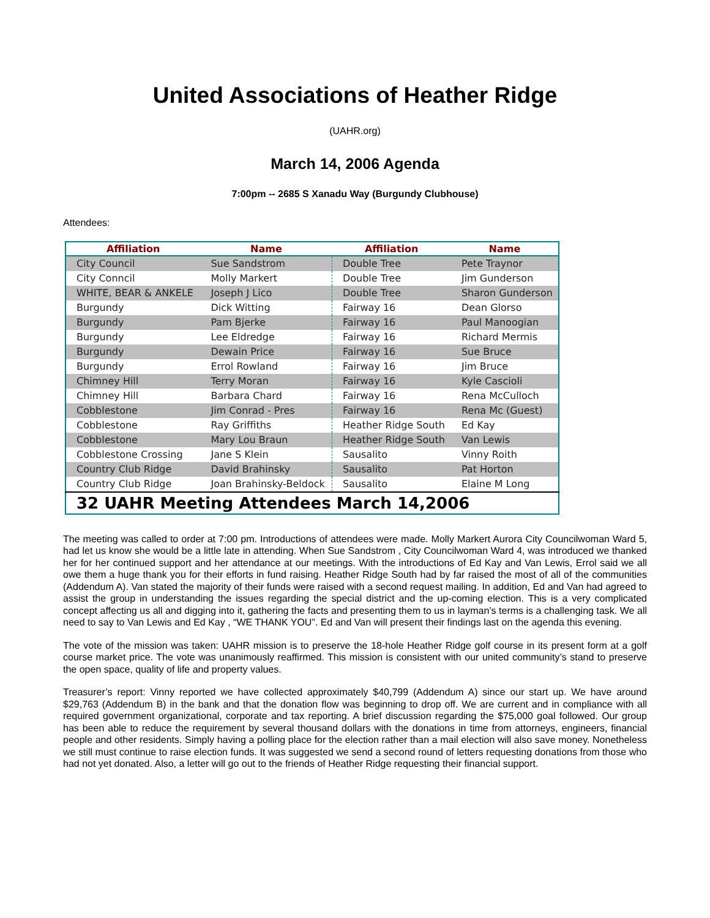United Associations of Heather Ridge
(UAHR.org)
March 14, 2006 Agenda
7:00pm -- 2685 S Xanadu Way (Burgundy Clubhouse)
Attendees:
| Affiliation | Name | Affiliation | Name |
| --- | --- | --- | --- |
| City Council | Sue Sandstrom | Double Tree | Pete Traynor |
| City Conncil | Molly Markert | Double Tree | Jim Gunderson |
| WHITE, BEAR & ANKELE | Joseph J Lico | Double Tree | Sharon Gunderson |
| Burgundy | Dick Witting | Fairway 16 | Dean Glorso |
| Burgundy | Pam Bjerke | Fairway 16 | Paul Manoogian |
| Burgundy | Lee Eldredge | Fairway 16 | Richard Mermis |
| Burgundy | Dewain Price | Fairway 16 | Sue Bruce |
| Burgundy | Errol Rowland | Fairway 16 | Jim Bruce |
| Chimney Hill | Terry Moran | Fairway 16 | Kyle Cascioli |
| Chimney Hill | Barbara Chard | Fairway 16 | Rena McCulloch |
| Cobblestone | Jim Conrad - Pres | Fairway 16 | Rena Mc (Guest) |
| Cobblestone | Ray Griffiths | Heather Ridge South | Ed Kay |
| Cobblestone | Mary Lou Braun | Heather Ridge South | Van Lewis |
| Cobblestone Crossing | Jane S Klein | Sausalito | Vinny Roith |
| Country Club Ridge | David Brahinsky | Sausalito | Pat Horton |
| Country Club Ridge | Joan Brahinsky-Beldock | Sausalito | Elaine M Long |
| 32 UAHR Meeting Attendees March 14,2006 | | | |
The meeting was called to order at 7:00 pm. Introductions of attendees were made. Molly Markert Aurora City Councilwoman Ward 5, had let us know she would be a little late in attending. When Sue Sandstrom , City Councilwoman Ward 4, was introduced we thanked her for her continued support and her attendance at our meetings. With the introductions of Ed Kay and Van Lewis, Errol said we all owe them a huge thank you for their efforts in fund raising. Heather Ridge South had by far raised the most of all of the communities (Addendum A). Van stated the majority of their funds were raised with a second request mailing. In addition, Ed and Van had agreed to assist the group in understanding the issues regarding the special district and the up-coming election. This is a very complicated concept affecting us all and digging into it, gathering the facts and presenting them to us in layman’s terms is a challenging task. We all need to say to Van Lewis and Ed Kay , “WE THANK YOU”. Ed and Van will present their findings last on the agenda this evening.
The vote of the mission was taken: UAHR mission is to preserve the 18-hole Heather Ridge golf course in its present form at a golf course market price. The vote was unanimously reaffirmed. This mission is consistent with our united community’s stand to preserve the open space, quality of life and property values.
Treasurer’s report: Vinny reported we have collected approximately $40,799 (Addendum A) since our start up. We have around $29,763 (Addendum B) in the bank and that the donation flow was beginning to drop off. We are current and in compliance with all required government organizational, corporate and tax reporting. A brief discussion regarding the $75,000 goal followed. Our group has been able to reduce the requirement by several thousand dollars with the donations in time from attorneys, engineers, financial people and other residents. Simply having a polling place for the election rather than a mail election will also save money. Nonetheless we still must continue to raise election funds. It was suggested we send a second round of letters requesting donations from those who had not yet donated. Also, a letter will go out to the friends of Heather Ridge requesting their financial support.